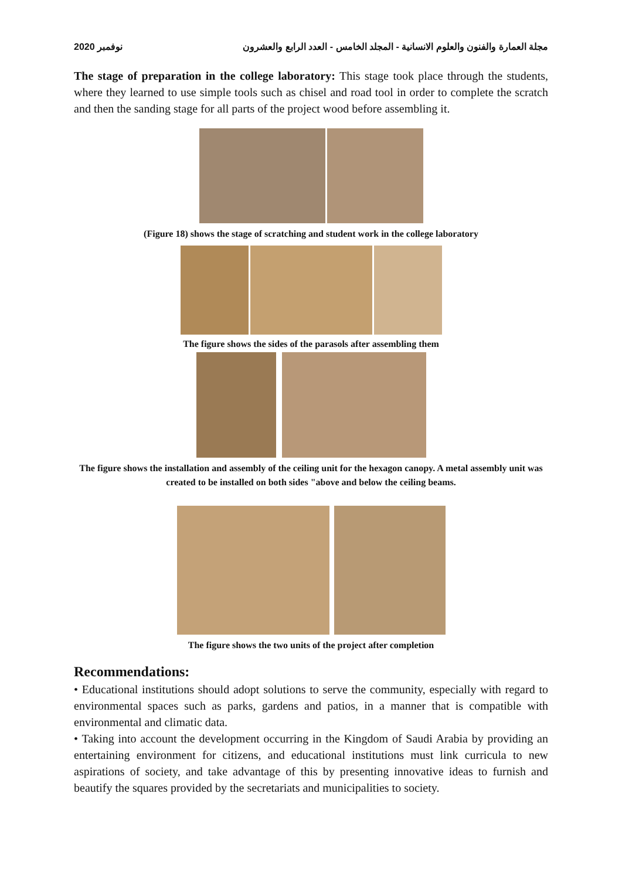نوفمبر 2020 مجلة العمارة والفنون والعلوم الانسانية - المجلد الخامس - العدد الرابع والعشرون
The stage of preparation in the college laboratory: This stage took place through the students, where they learned to use simple tools such as chisel and road tool in order to complete the scratch and then the sanding stage for all parts of the project wood before assembling it.
(Figure 18) shows the stage of scratching and student work in the college laboratory
The figure shows the sides of the parasols after assembling them
The figure shows the installation and assembly of the ceiling unit for the hexagon canopy. A metal assembly unit was created to be installed on both sides "above and below the ceiling beams.
The figure shows the two units of the project after completion
Recommendations:
• Educational institutions should adopt solutions to serve the community, especially with regard to environmental spaces such as parks, gardens and patios, in a manner that is compatible with environmental and climatic data.
• Taking into account the development occurring in the Kingdom of Saudi Arabia by providing an entertaining environment for citizens, and educational institutions must link curricula to new aspirations of society, and take advantage of this by presenting innovative ideas to furnish and beautify the squares provided by the secretariats and municipalities to society.